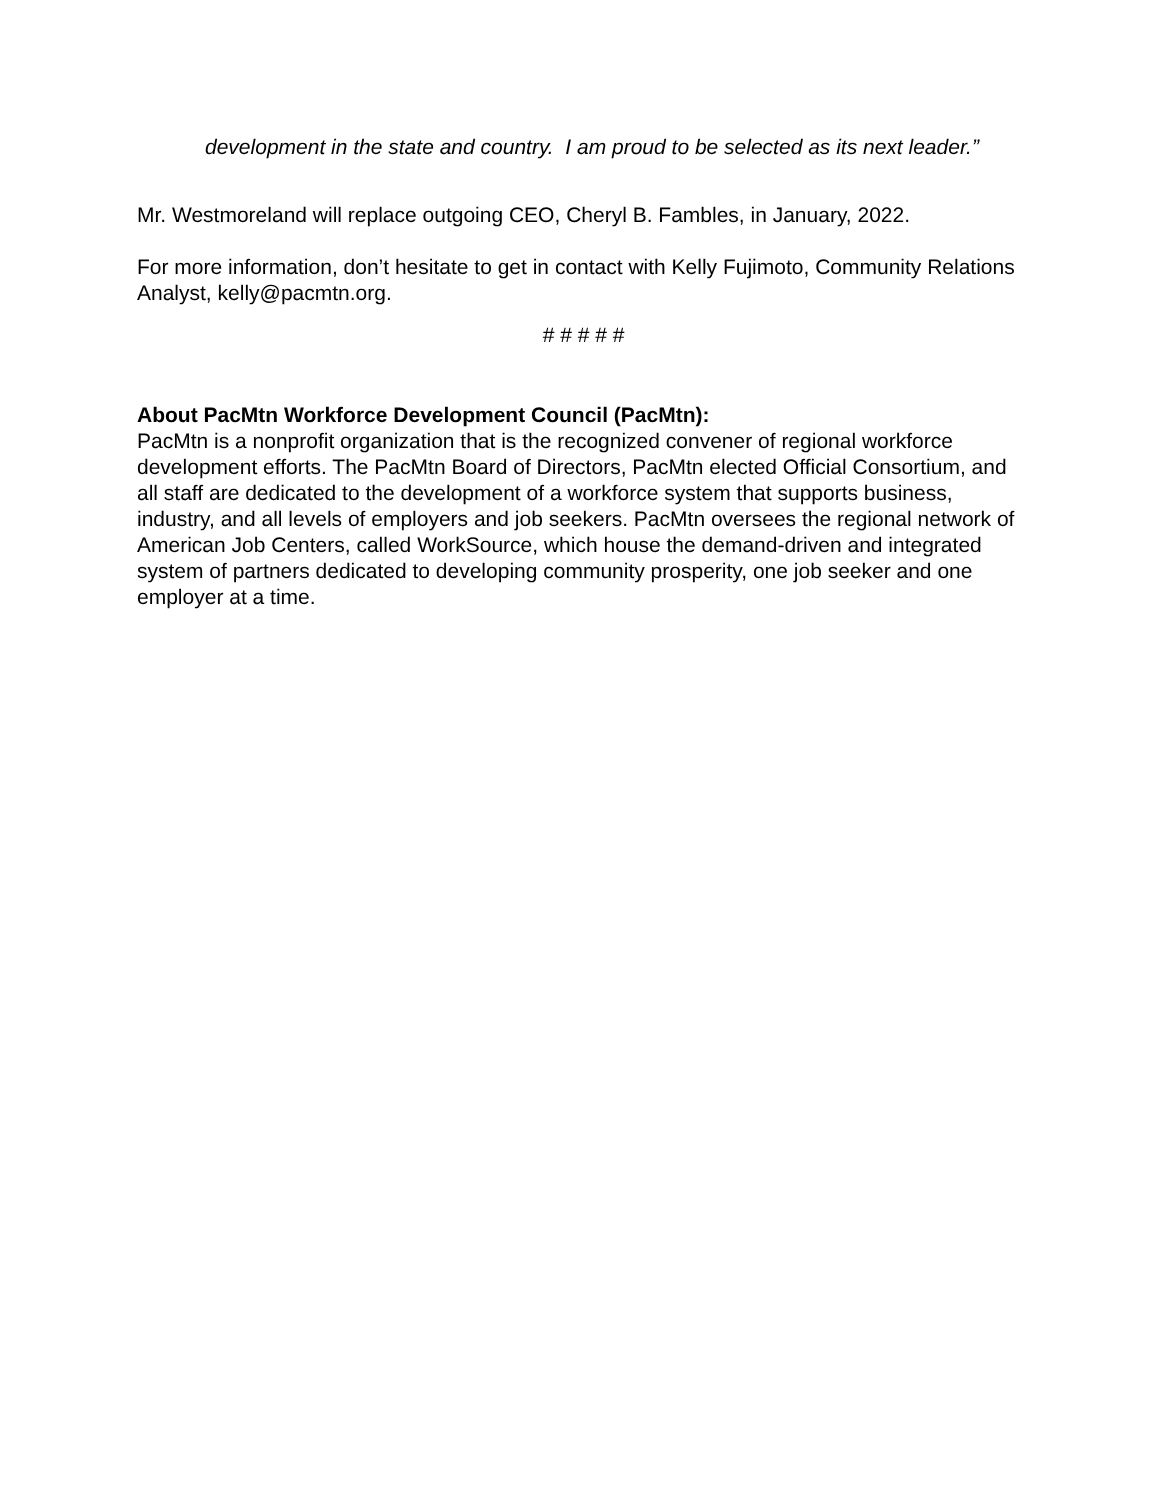development in the state and country. I am proud to be selected as its next leader.”
Mr. Westmoreland will replace outgoing CEO, Cheryl B. Fambles, in January, 2022.
For more information, don’t hesitate to get in contact with Kelly Fujimoto, Community Relations Analyst, kelly@pacmtn.org.
# # # # #
About PacMtn Workforce Development Council (PacMtn):
PacMtn is a nonprofit organization that is the recognized convener of regional workforce development efforts. The PacMtn Board of Directors, PacMtn elected Official Consortium, and all staff are dedicated to the development of a workforce system that supports business, industry, and all levels of employers and job seekers. PacMtn oversees the regional network of American Job Centers, called WorkSource, which house the demand-driven and integrated system of partners dedicated to developing community prosperity, one job seeker and one employer at a time.